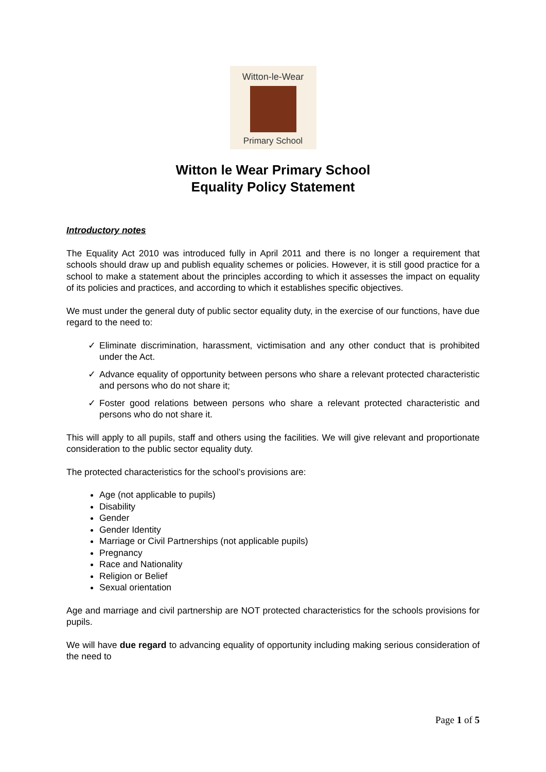Witton-le-Wear
Primary School
Witton le Wear Primary School
Equality Policy Statement
Introductory notes
The Equality Act 2010 was introduced fully in April 2011 and there is no longer a requirement that schools should draw up and publish equality schemes or policies. However, it is still good practice for a school to make a statement about the principles according to which it assesses the impact on equality of its policies and practices, and according to which it establishes specific objectives.
We must under the general duty of public sector equality duty, in the exercise of our functions, have due regard to the need to:
✓ Eliminate discrimination, harassment, victimisation and any other conduct that is prohibited under the Act.
✓ Advance equality of opportunity between persons who share a relevant protected characteristic and persons who do not share it;
✓ Foster good relations between persons who share a relevant protected characteristic and persons who do not share it.
This will apply to all pupils, staff and others using the facilities. We will give relevant and proportionate consideration to the public sector equality duty.
The protected characteristics for the school’s provisions are:
Age (not applicable to pupils)
Disability
Gender
Gender Identity
Marriage or Civil Partnerships (not applicable pupils)
Pregnancy
Race and Nationality
Religion or Belief
Sexual orientation
Age and marriage and civil partnership are NOT protected characteristics for the schools provisions for pupils.
We will have due regard to advancing equality of opportunity including making serious consideration of the need to
Page 1 of 5